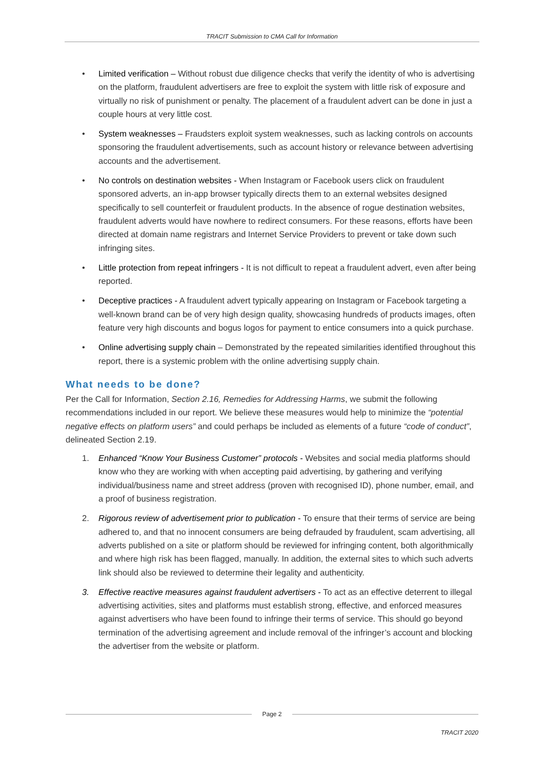TRACIT Submission to CMA Call for Information
• Limited verification – Without robust due diligence checks that verify the identity of who is advertising on the platform, fraudulent advertisers are free to exploit the system with little risk of exposure and virtually no risk of punishment or penalty. The placement of a fraudulent advert can be done in just a couple hours at very little cost.
• System weaknesses – Fraudsters exploit system weaknesses, such as lacking controls on accounts sponsoring the fraudulent advertisements, such as account history or relevance between advertising accounts and the advertisement.
• No controls on destination websites - When Instagram or Facebook users click on fraudulent sponsored adverts, an in-app browser typically directs them to an external websites designed specifically to sell counterfeit or fraudulent products. In the absence of rogue destination websites, fraudulent adverts would have nowhere to redirect consumers. For these reasons, efforts have been directed at domain name registrars and Internet Service Providers to prevent or take down such infringing sites.
• Little protection from repeat infringers - It is not difficult to repeat a fraudulent advert, even after being reported.
• Deceptive practices - A fraudulent advert typically appearing on Instagram or Facebook targeting a well-known brand can be of very high design quality, showcasing hundreds of products images, often feature very high discounts and bogus logos for payment to entice consumers into a quick purchase.
• Online advertising supply chain – Demonstrated by the repeated similarities identified throughout this report, there is a systemic problem with the online advertising supply chain.
What needs to be done?
Per the Call for Information, Section 2.16, Remedies for Addressing Harms, we submit the following recommendations included in our report. We believe these measures would help to minimize the “potential negative effects on platform users” and could perhaps be included as elements of a future “code of conduct”, delineated Section 2.19.
1. Enhanced “Know Your Business Customer” protocols - Websites and social media platforms should know who they are working with when accepting paid advertising, by gathering and verifying individual/business name and street address (proven with recognised ID), phone number, email, and a proof of business registration.
2. Rigorous review of advertisement prior to publication - To ensure that their terms of service are being adhered to, and that no innocent consumers are being defrauded by fraudulent, scam advertising, all adverts published on a site or platform should be reviewed for infringing content, both algorithmically and where high risk has been flagged, manually. In addition, the external sites to which such adverts link should also be reviewed to determine their legality and authenticity.
3. Effective reactive measures against fraudulent advertisers - To act as an effective deterrent to illegal advertising activities, sites and platforms must establish strong, effective, and enforced measures against advertisers who have been found to infringe their terms of service. This should go beyond termination of the advertising agreement and include removal of the infringer’s account and blocking the advertiser from the website or platform.
Page 2
TRACIT 2020